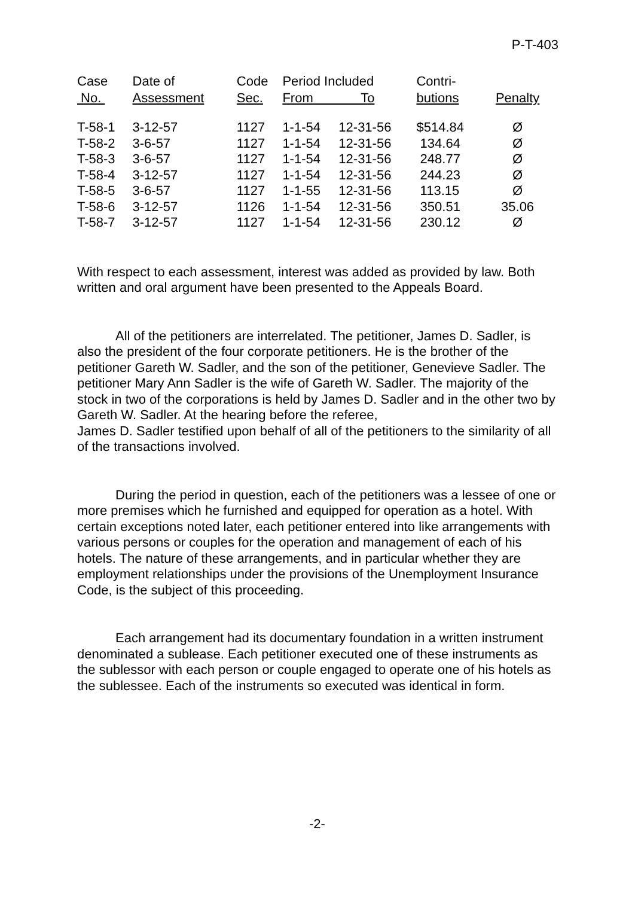P-T-403
| Case No. | Date of Assessment | Code Sec. | Period Included From To | | Contri- butions | Penalty |
| --- | --- | --- | --- | --- | --- | --- |
| T-58-1 | 3-12-57 | 1127 | 1-1-54 | 12-31-56 | $514.84 | Ø |
| T-58-2 | 3-6-57 | 1127 | 1-1-54 | 12-31-56 | 134.64 | Ø |
| T-58-3 | 3-6-57 | 1127 | 1-1-54 | 12-31-56 | 248.77 | Ø |
| T-58-4 | 3-12-57 | 1127 | 1-1-54 | 12-31-56 | 244.23 | Ø |
| T-58-5 | 3-6-57 | 1127 | 1-1-55 | 12-31-56 | 113.15 | Ø |
| T-58-6 | 3-12-57 | 1126 | 1-1-54 | 12-31-56 | 350.51 | 35.06 |
| T-58-7 | 3-12-57 | 1127 | 1-1-54 | 12-31-56 | 230.12 | Ø |
With respect to each assessment, interest was added as provided by law. Both written and oral argument have been presented to the Appeals Board.
All of the petitioners are interrelated. The petitioner, James D. Sadler, is also the president of the four corporate petitioners. He is the brother of the petitioner Gareth W. Sadler, and the son of the petitioner, Genevieve Sadler. The petitioner Mary Ann Sadler is the wife of Gareth W. Sadler. The majority of the stock in two of the corporations is held by James D. Sadler and in the other two by Gareth W. Sadler. At the hearing before the referee,
James D. Sadler testified upon behalf of all of the petitioners to the similarity of all of the transactions involved.
During the period in question, each of the petitioners was a lessee of one or more premises which he furnished and equipped for operation as a hotel. With certain exceptions noted later, each petitioner entered into like arrangements with various persons or couples for the operation and management of each of his hotels. The nature of these arrangements, and in particular whether they are employment relationships under the provisions of the Unemployment Insurance Code, is the subject of this proceeding.
Each arrangement had its documentary foundation in a written instrument denominated a sublease. Each petitioner executed one of these instruments as the sublessor with each person or couple engaged to operate one of his hotels as the sublessee. Each of the instruments so executed was identical in form.
-2-